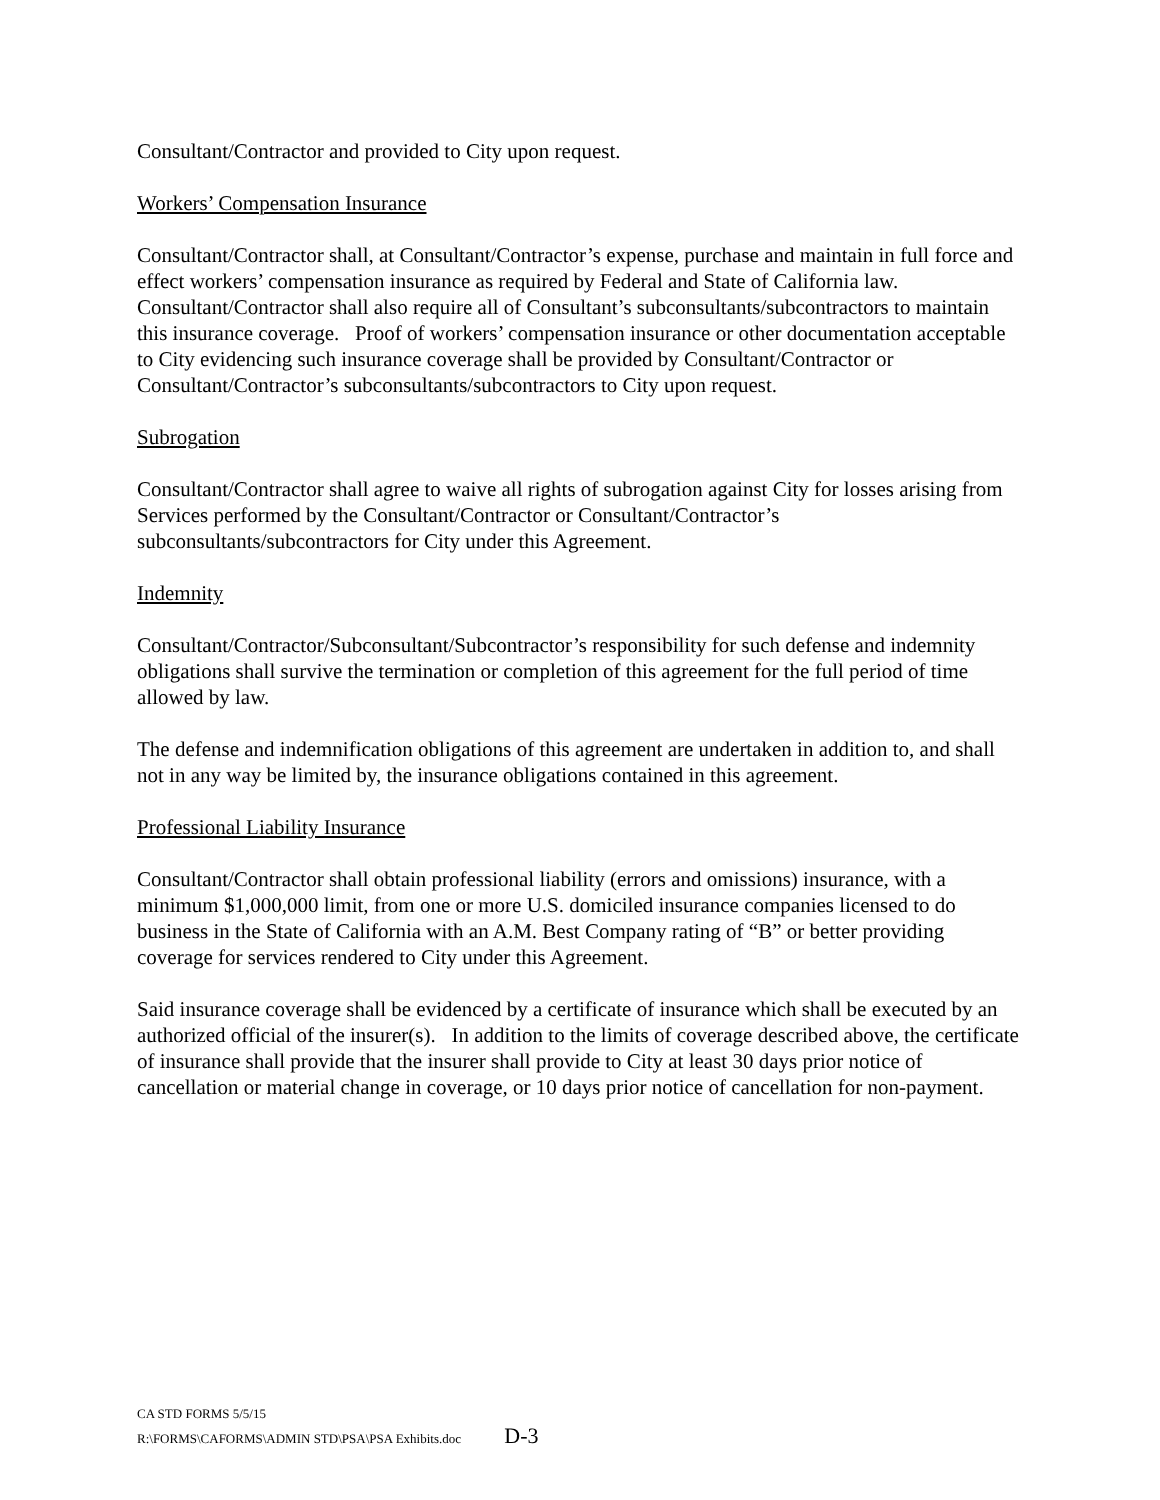Consultant/Contractor and provided to City upon request.
Workers’ Compensation Insurance
Consultant/Contractor shall, at Consultant/Contractor’s expense, purchase and maintain in full force and effect workers’ compensation insurance as required by Federal and State of California law. Consultant/Contractor shall also require all of Consultant’s subconsultants/subcontractors to maintain this insurance coverage. Proof of workers’ compensation insurance or other documentation acceptable to City evidencing such insurance coverage shall be provided by Consultant/Contractor or Consultant/Contractor’s subconsultants/subcontractors to City upon request.
Subrogation
Consultant/Contractor shall agree to waive all rights of subrogation against City for losses arising from Services performed by the Consultant/Contractor or Consultant/Contractor’s subconsultants/subcontractors for City under this Agreement.
Indemnity
Consultant/Contractor/Subconsultant/Subcontractor’s responsibility for such defense and indemnity obligations shall survive the termination or completion of this agreement for the full period of time allowed by law.
The defense and indemnification obligations of this agreement are undertaken in addition to, and shall not in any way be limited by, the insurance obligations contained in this agreement.
Professional Liability Insurance
Consultant/Contractor shall obtain professional liability (errors and omissions) insurance, with a minimum $1,000,000 limit, from one or more U.S. domiciled insurance companies licensed to do business in the State of California with an A.M. Best Company rating of “B” or better providing coverage for services rendered to City under this Agreement.
Said insurance coverage shall be evidenced by a certificate of insurance which shall be executed by an authorized official of the insurer(s). In addition to the limits of coverage described above, the certificate of insurance shall provide that the insurer shall provide to City at least 30 days prior notice of cancellation or material change in coverage, or 10 days prior notice of cancellation for non-payment.
CA STD FORMS 5/5/15
R:\FORMS\CAFORMS\ADMIN STD\PSA\PSA Exhibits.doc D-3